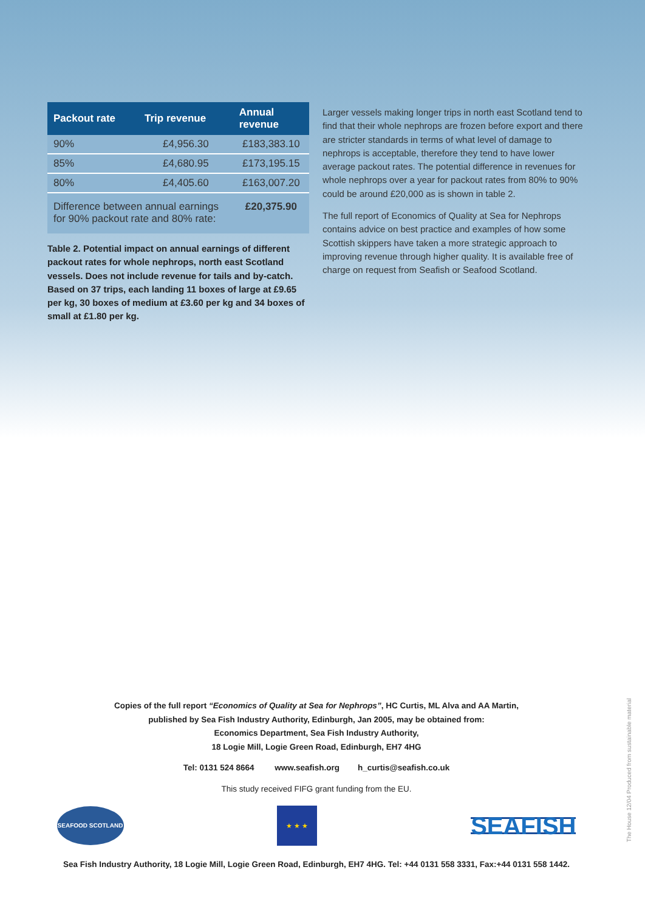| Packout rate | Trip revenue | Annual revenue |
| --- | --- | --- |
| 90% | £4,956.30 | £183,383.10 |
| 85% | £4,680.95 | £173,195.15 |
| 80% | £4,405.60 | £163,007.20 |
| Difference between annual earnings for 90% packout rate and 80% rate: | | £20,375.90 |
Table 2. Potential impact on annual earnings of different packout rates for whole nephrops, north east Scotland vessels. Does not include revenue for tails and by-catch. Based on 37 trips, each landing 11 boxes of large at £9.65 per kg, 30 boxes of medium at £3.60 per kg and 34 boxes of small at £1.80 per kg.
Larger vessels making longer trips in north east Scotland tend to find that their whole nephrops are frozen before export and there are stricter standards in terms of what level of damage to nephrops is acceptable, therefore they tend to have lower average packout rates. The potential difference in revenues for whole nephrops over a year for packout rates from 80% to 90% could be around £20,000 as is shown in table 2.
The full report of Economics of Quality at Sea for Nephrops contains advice on best practice and examples of how some Scottish skippers have taken a more strategic approach to improving revenue through higher quality. It is available free of charge on request from Seafish or Seafood Scotland.
Copies of the full report “Economics of Quality at Sea for Nephrops”, HC Curtis, ML Alva and AA Martin,
published by Sea Fish Industry Authority, Edinburgh, Jan 2005, may be obtained from:
Economics Department, Sea Fish Industry Authority,
18 Logie Mill, Logie Green Road, Edinburgh, EH7 4HG
Tel: 0131 524 8664 www.seafish.org h_curtis@seafish.co.uk
This study received FIFG grant funding from the EU.
SEAFOOD SCOTLAND
★ ★ ★
SEAFISH
Sea Fish Industry Authority, 18 Logie Mill, Logie Green Road, Edinburgh, EH7 4HG. Tel: +44 0131 558 3331, Fax:+44 0131 558 1442.
The House 12/04 Produced from sustainable material